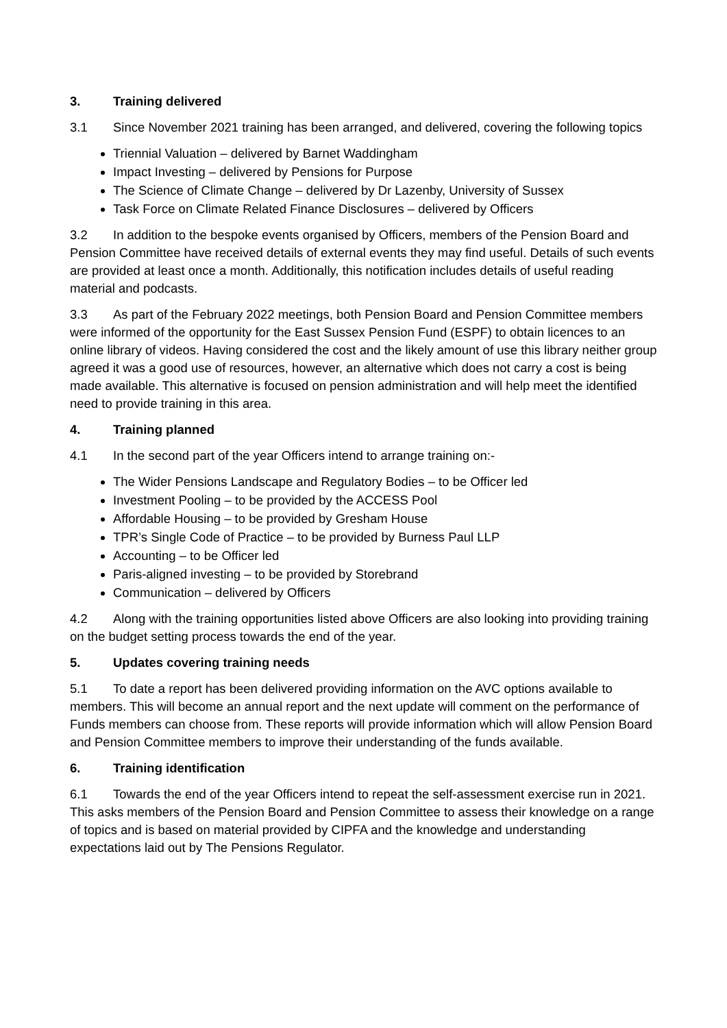3. Training delivered
3.1 Since November 2021 training has been arranged, and delivered, covering the following topics
Triennial Valuation – delivered by Barnet Waddingham
Impact Investing – delivered by Pensions for Purpose
The Science of Climate Change – delivered by Dr Lazenby, University of Sussex
Task Force on Climate Related Finance Disclosures – delivered by Officers
3.2 In addition to the bespoke events organised by Officers, members of the Pension Board and Pension Committee have received details of external events they may find useful. Details of such events are provided at least once a month. Additionally, this notification includes details of useful reading material and podcasts.
3.3 As part of the February 2022 meetings, both Pension Board and Pension Committee members were informed of the opportunity for the East Sussex Pension Fund (ESPF) to obtain licences to an online library of videos. Having considered the cost and the likely amount of use this library neither group agreed it was a good use of resources, however, an alternative which does not carry a cost is being made available. This alternative is focused on pension administration and will help meet the identified need to provide training in this area.
4. Training planned
4.1 In the second part of the year Officers intend to arrange training on:-
The Wider Pensions Landscape and Regulatory Bodies – to be Officer led
Investment Pooling – to be provided by the ACCESS Pool
Affordable Housing – to be provided by Gresham House
TPR’s Single Code of Practice – to be provided by Burness Paul LLP
Accounting – to be Officer led
Paris-aligned investing – to be provided by Storebrand
Communication – delivered by Officers
4.2 Along with the training opportunities listed above Officers are also looking into providing training on the budget setting process towards the end of the year.
5. Updates covering training needs
5.1 To date a report has been delivered providing information on the AVC options available to members. This will become an annual report and the next update will comment on the performance of Funds members can choose from. These reports will provide information which will allow Pension Board and Pension Committee members to improve their understanding of the funds available.
6. Training identification
6.1 Towards the end of the year Officers intend to repeat the self-assessment exercise run in 2021. This asks members of the Pension Board and Pension Committee to assess their knowledge on a range of topics and is based on material provided by CIPFA and the knowledge and understanding expectations laid out by The Pensions Regulator.